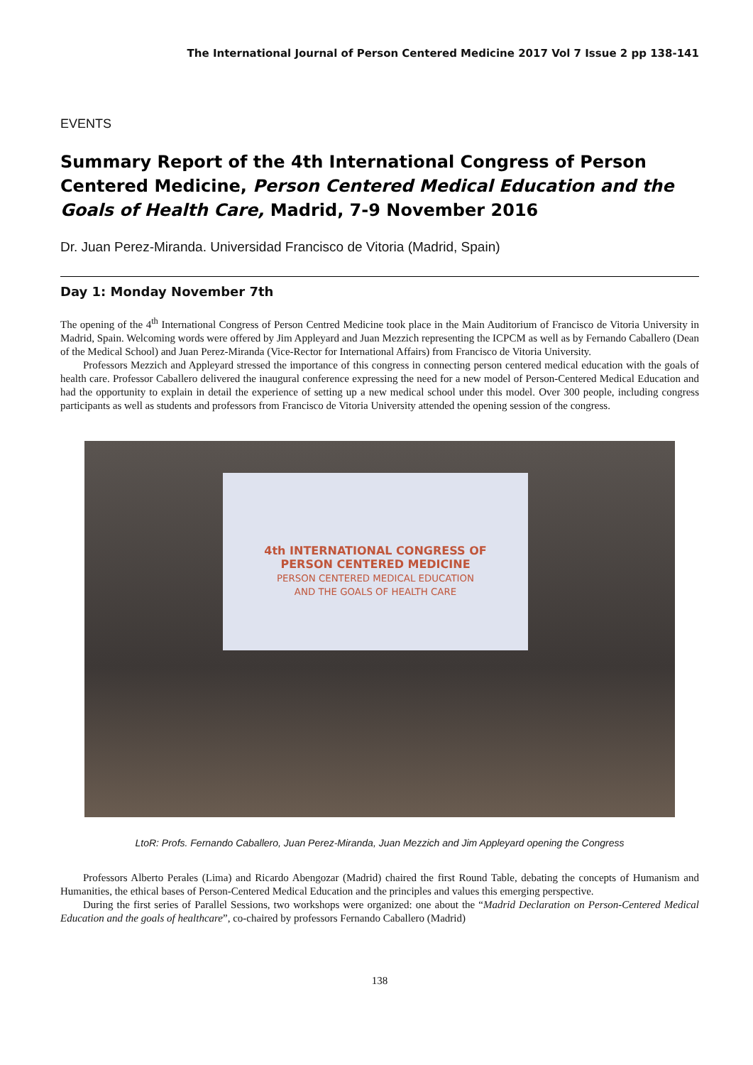The International Journal of Person Centered Medicine 2017 Vol 7 Issue 2 pp 138-141
EVENTS
Summary Report of the 4th International Congress of Person Centered Medicine, Person Centered Medical Education and the Goals of Health Care, Madrid, 7-9 November 2016
Dr. Juan Perez-Miranda. Universidad Francisco de Vitoria (Madrid, Spain)
Day 1: Monday November 7th
The opening of the 4<sup>th</sup> International Congress of Person Centred Medicine took place in the Main Auditorium of Francisco de Vitoria University in Madrid, Spain. Welcoming words were offered by Jim Appleyard and Juan Mezzich representing the ICPCM as well as by Fernando Caballero (Dean of the Medical School) and Juan Perez-Miranda (Vice-Rector for International Affairs) from Francisco de Vitoria University.
Professors Mezzich and Appleyard stressed the importance of this congress in connecting person centered medical education with the goals of health care. Professor Caballero delivered the inaugural conference expressing the need for a new model of Person-Centered Medical Education and had the opportunity to explain in detail the experience of setting up a new medical school under this model. Over 300 people, including congress participants as well as students and professors from Francisco de Vitoria University attended the opening session of the congress.
4th INTERNATIONAL CONGRESS OF
PERSON CENTERED MEDICINE
PERSON CENTERED MEDICAL EDUCATION
AND THE GOALS OF HEALTH CARE
LtoR: Profs. Fernando Caballero, Juan Perez-Miranda, Juan Mezzich and Jim Appleyard opening the Congress
Professors Alberto Perales (Lima) and Ricardo Abengozar (Madrid) chaired the first Round Table, debating the concepts of Humanism and Humanities, the ethical bases of Person-Centered Medical Education and the principles and values this emerging perspective.
During the first series of Parallel Sessions, two workshops were organized: one about the “Madrid Declaration on Person-Centered Medical Education and the goals of healthcare”, co-chaired by professors Fernando Caballero (Madrid)
138